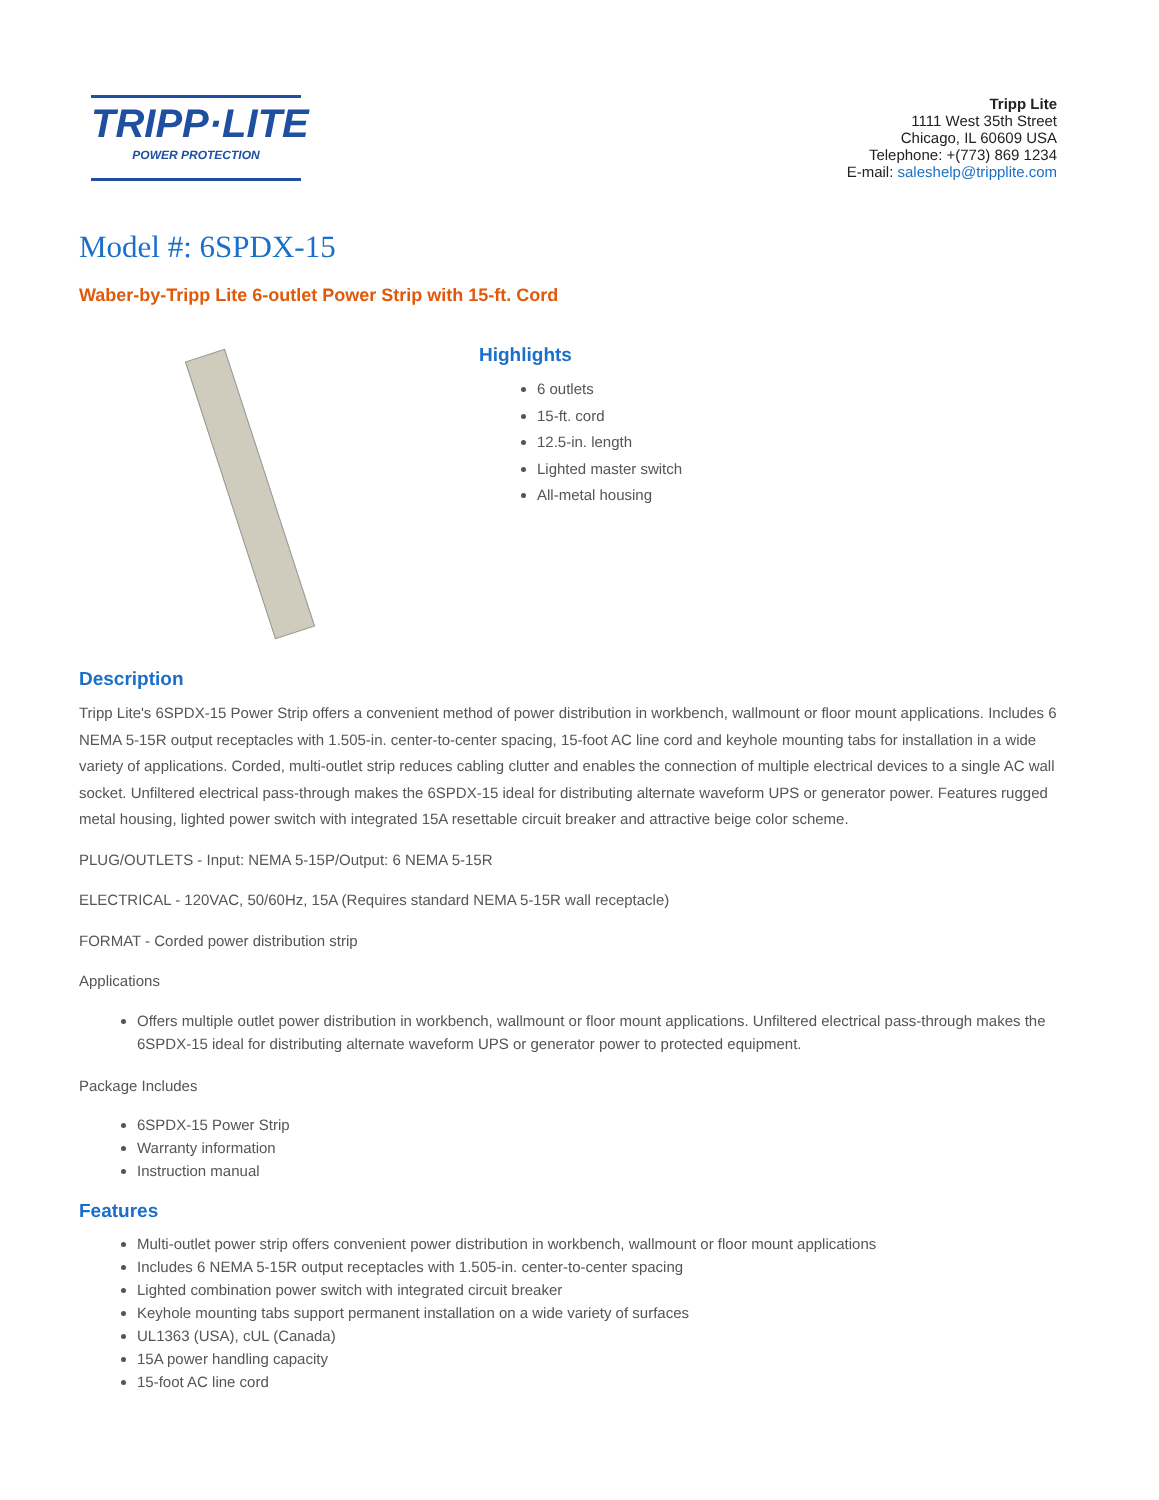TRIPP·LITE
POWER PROTECTION
Tripp Lite
1111 West 35th Street
Chicago, IL 60609 USA
Telephone: +(773) 869 1234
E-mail: saleshelp@tripplite.com
Model #: 6SPDX-15
Waber-by-Tripp Lite 6-outlet Power Strip with 15-ft. Cord
Highlights
6 outlets
15-ft. cord
12.5-in. length
Lighted master switch
All-metal housing
Description
Tripp Lite's 6SPDX-15 Power Strip offers a convenient method of power distribution in workbench, wallmount or floor mount applications. Includes 6 NEMA 5-15R output receptacles with 1.505-in. center-to-center spacing, 15-foot AC line cord and keyhole mounting tabs for installation in a wide variety of applications. Corded, multi-outlet strip reduces cabling clutter and enables the connection of multiple electrical devices to a single AC wall socket. Unfiltered electrical pass-through makes the 6SPDX-15 ideal for distributing alternate waveform UPS or generator power. Features rugged metal housing, lighted power switch with integrated 15A resettable circuit breaker and attractive beige color scheme.
PLUG/OUTLETS - Input: NEMA 5-15P/Output: 6 NEMA 5-15R
ELECTRICAL - 120VAC, 50/60Hz, 15A (Requires standard NEMA 5-15R wall receptacle)
FORMAT - Corded power distribution strip
Applications
Offers multiple outlet power distribution in workbench, wallmount or floor mount applications. Unfiltered electrical pass-through makes the 6SPDX-15 ideal for distributing alternate waveform UPS or generator power to protected equipment.
Package Includes
6SPDX-15 Power Strip
Warranty information
Instruction manual
Features
Multi-outlet power strip offers convenient power distribution in workbench, wallmount or floor mount applications
Includes 6 NEMA 5-15R output receptacles with 1.505-in. center-to-center spacing
Lighted combination power switch with integrated circuit breaker
Keyhole mounting tabs support permanent installation on a wide variety of surfaces
UL1363 (USA), cUL (Canada)
15A power handling capacity
15-foot AC line cord